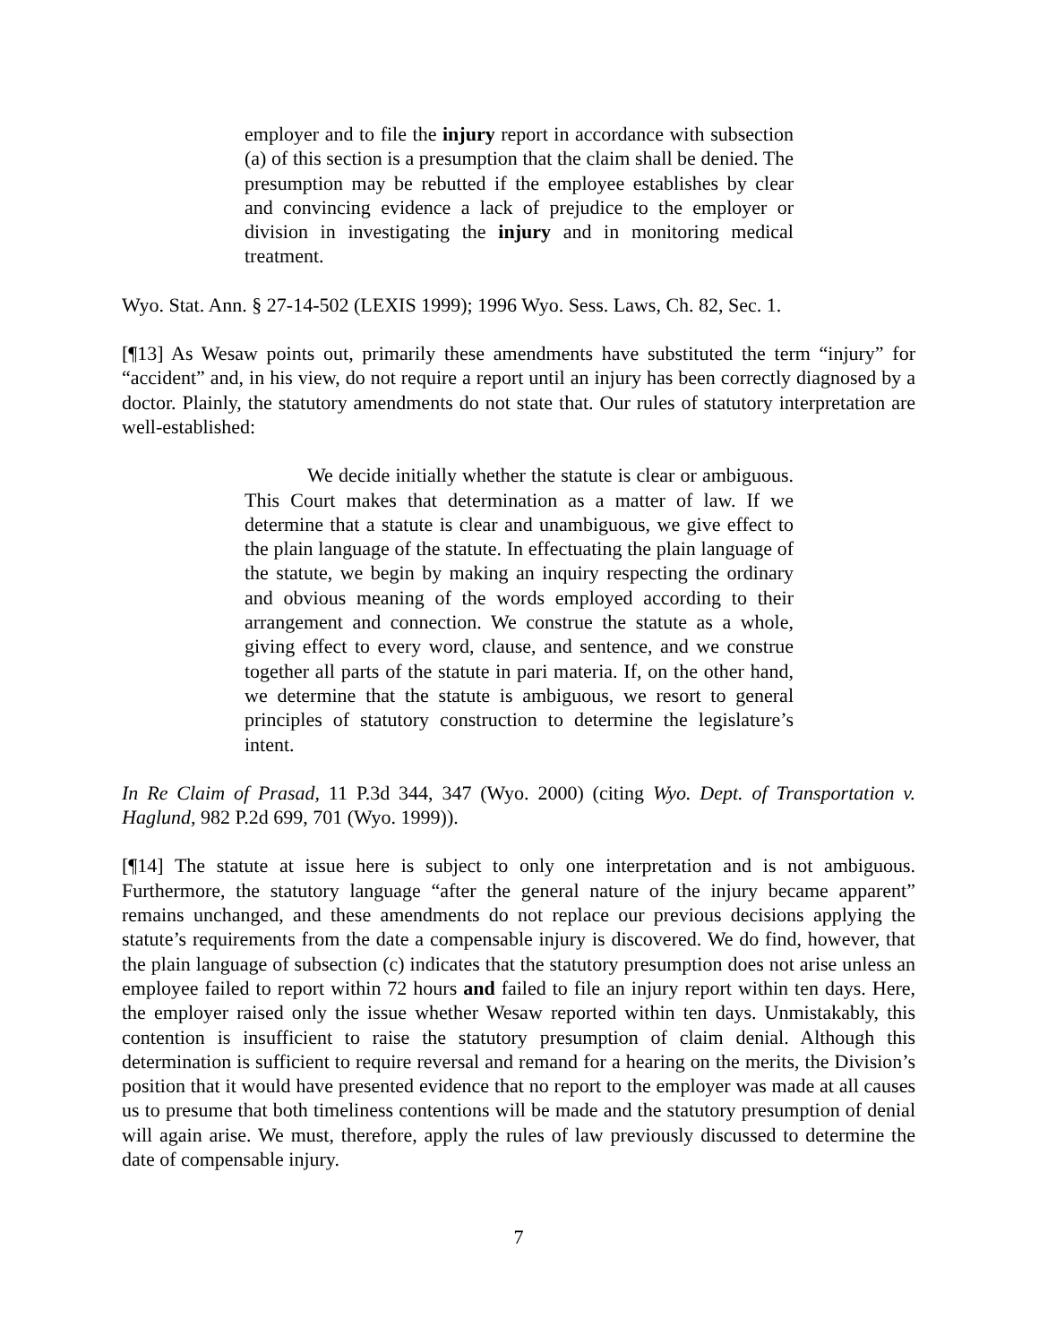employer and to file the injury report in accordance with subsection (a) of this section is a presumption that the claim shall be denied. The presumption may be rebutted if the employee establishes by clear and convincing evidence a lack of prejudice to the employer or division in investigating the injury and in monitoring medical treatment.
Wyo. Stat. Ann. § 27-14-502 (LEXIS 1999); 1996 Wyo. Sess. Laws, Ch. 82, Sec. 1.
[¶13] As Wesaw points out, primarily these amendments have substituted the term “injury” for “accident” and, in his view, do not require a report until an injury has been correctly diagnosed by a doctor. Plainly, the statutory amendments do not state that. Our rules of statutory interpretation are well-established:
We decide initially whether the statute is clear or ambiguous. This Court makes that determination as a matter of law. If we determine that a statute is clear and unambiguous, we give effect to the plain language of the statute. In effectuating the plain language of the statute, we begin by making an inquiry respecting the ordinary and obvious meaning of the words employed according to their arrangement and connection. We construe the statute as a whole, giving effect to every word, clause, and sentence, and we construe together all parts of the statute in pari materia. If, on the other hand, we determine that the statute is ambiguous, we resort to general principles of statutory construction to determine the legislature’s intent.
In Re Claim of Prasad, 11 P.3d 344, 347 (Wyo. 2000) (citing Wyo. Dept. of Transportation v. Haglund, 982 P.2d 699, 701 (Wyo. 1999)).
[¶14] The statute at issue here is subject to only one interpretation and is not ambiguous. Furthermore, the statutory language “after the general nature of the injury became apparent” remains unchanged, and these amendments do not replace our previous decisions applying the statute’s requirements from the date a compensable injury is discovered. We do find, however, that the plain language of subsection (c) indicates that the statutory presumption does not arise unless an employee failed to report within 72 hours and failed to file an injury report within ten days. Here, the employer raised only the issue whether Wesaw reported within ten days. Unmistakably, this contention is insufficient to raise the statutory presumption of claim denial. Although this determination is sufficient to require reversal and remand for a hearing on the merits, the Division’s position that it would have presented evidence that no report to the employer was made at all causes us to presume that both timeliness contentions will be made and the statutory presumption of denial will again arise. We must, therefore, apply the rules of law previously discussed to determine the date of compensable injury.
7